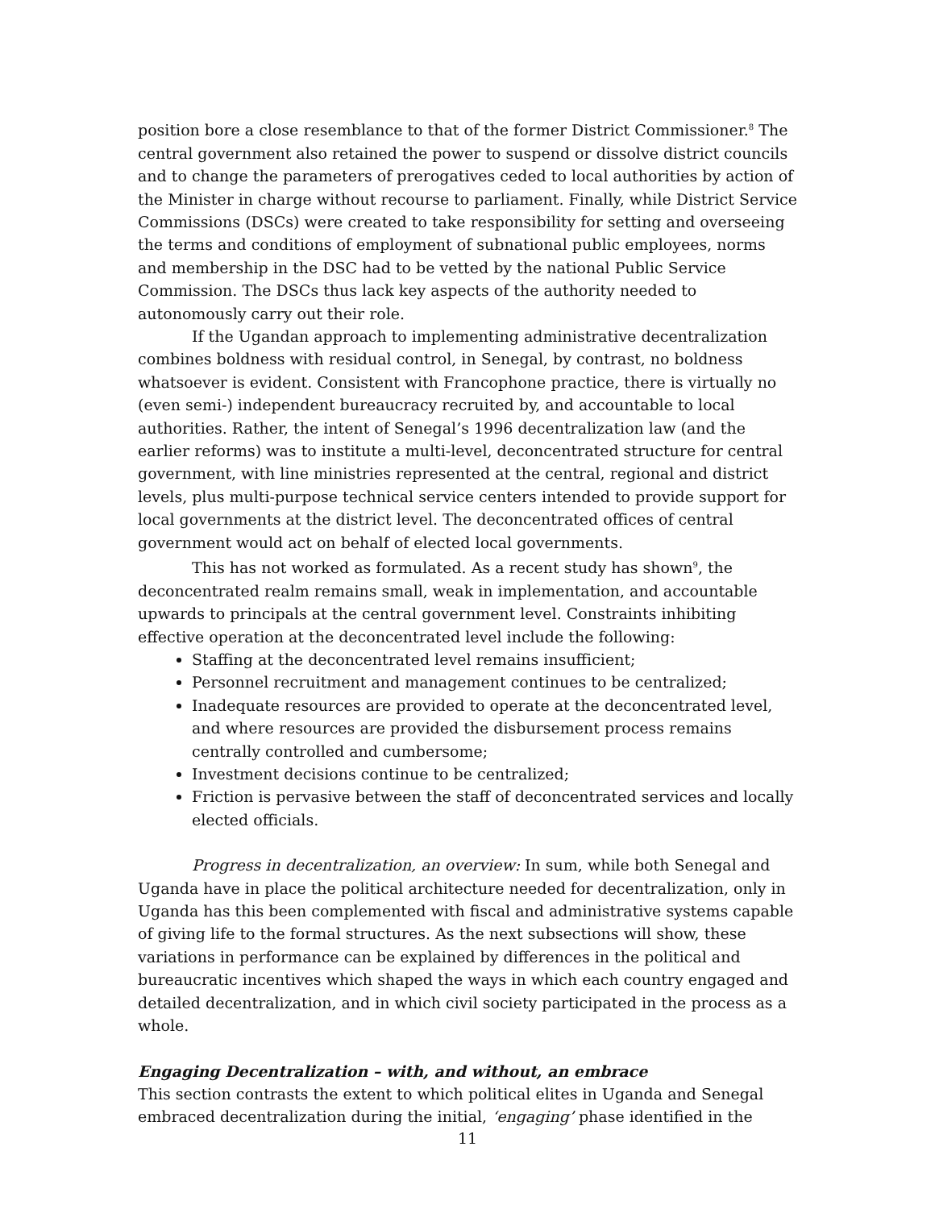position bore a close resemblance to that of the former District Commissioner.<sup>8</sup> The central government also retained the power to suspend or dissolve district councils and to change the parameters of prerogatives ceded to local authorities by action of the Minister in charge without recourse to parliament. Finally, while District Service Commissions (DSCs) were created to take responsibility for setting and overseeing the terms and conditions of employment of subnational public employees, norms and membership in the DSC had to be vetted by the national Public Service Commission. The DSCs thus lack key aspects of the authority needed to autonomously carry out their role.
If the Ugandan approach to implementing administrative decentralization combines boldness with residual control, in Senegal, by contrast, no boldness whatsoever is evident. Consistent with Francophone practice, there is virtually no (even semi-) independent bureaucracy recruited by, and accountable to local authorities. Rather, the intent of Senegal’s 1996 decentralization law (and the earlier reforms) was to institute a multi-level, deconcentrated structure for central government, with line ministries represented at the central, regional and district levels, plus multi-purpose technical service centers intended to provide support for local governments at the district level. The deconcentrated offices of central government would act on behalf of elected local governments.
This has not worked as formulated. As a recent study has shown<sup>9</sup>, the deconcentrated realm remains small, weak in implementation, and accountable upwards to principals at the central government level. Constraints inhibiting effective operation at the deconcentrated level include the following:
Staffing at the deconcentrated level remains insufficient;
Personnel recruitment and management continues to be centralized;
Inadequate resources are provided to operate at the deconcentrated level, and where resources are provided the disbursement process remains centrally controlled and cumbersome;
Investment decisions continue to be centralized;
Friction is pervasive between the staff of deconcentrated services and locally elected officials.
Progress in decentralization, an overview: In sum, while both Senegal and Uganda have in place the political architecture needed for decentralization, only in Uganda has this been complemented with fiscal and administrative systems capable of giving life to the formal structures. As the next subsections will show, these variations in performance can be explained by differences in the political and bureaucratic incentives which shaped the ways in which each country engaged and detailed decentralization, and in which civil society participated in the process as a whole.
Engaging Decentralization – with, and without, an embrace
This section contrasts the extent to which political elites in Uganda and Senegal embraced decentralization during the initial, ‘engaging’ phase identified in the
11